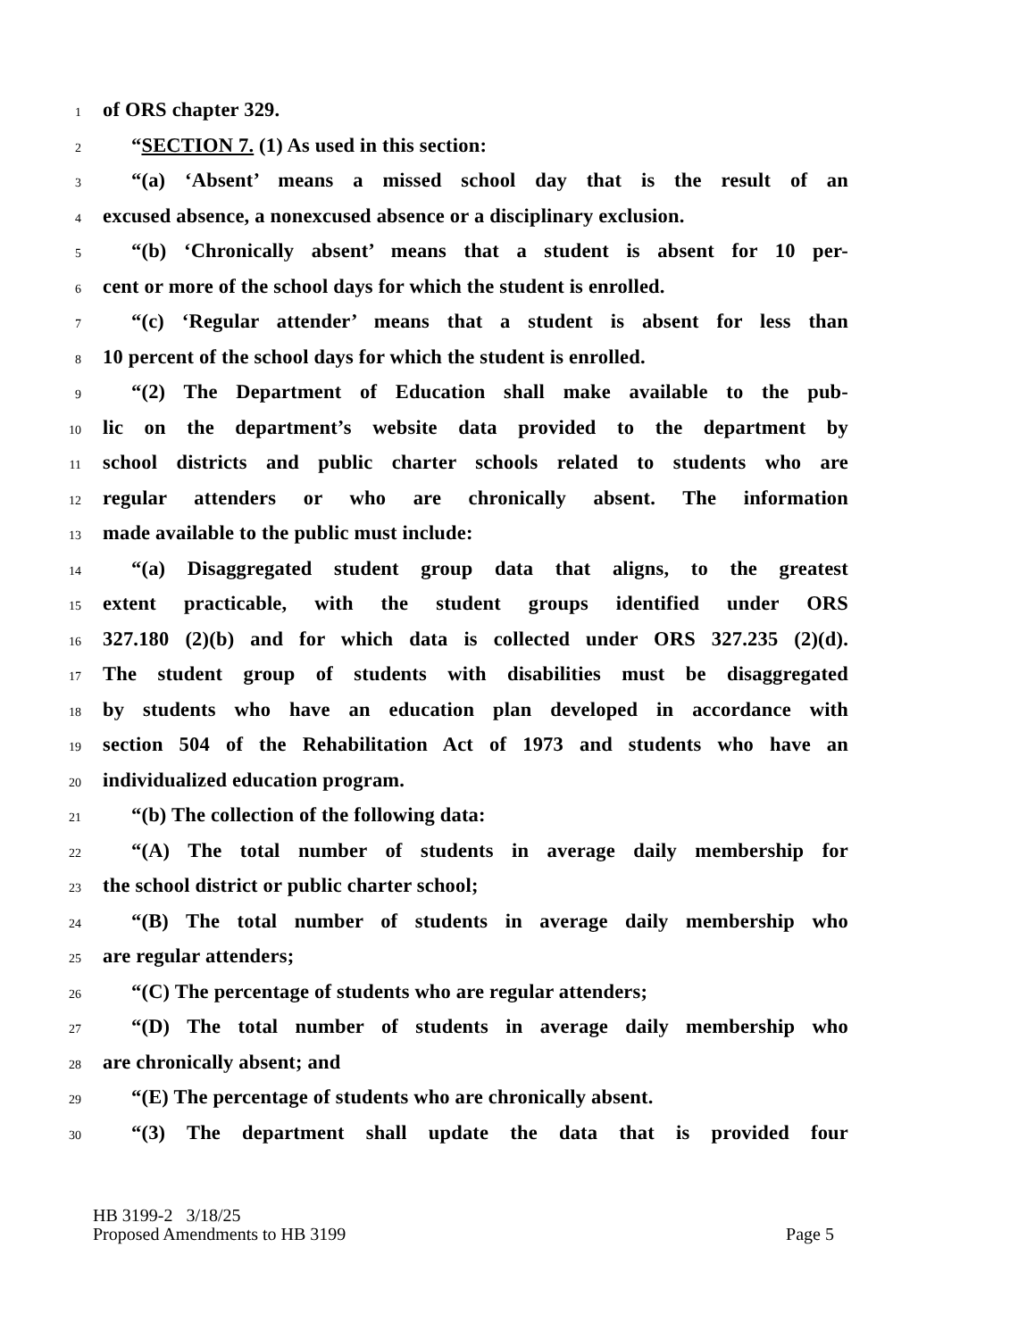1 of ORS chapter 329.
2 “SECTION 7. (1) As used in this section:
3 “(a) ‘Absent’ means a missed school day that is the result of an
4 excused absence, a nonexcused absence or a disciplinary exclusion.
5 “(b) ‘Chronically absent’ means that a student is absent for 10 per-
6 cent or more of the school days for which the student is enrolled.
7 “(c) ‘Regular attender’ means that a student is absent for less than
8 10 percent of the school days for which the student is enrolled.
9 “(2) The Department of Education shall make available to the pub-
10 lic on the department’s website data provided to the department by
11 school districts and public charter schools related to students who are
12 regular attenders or who are chronically absent. The information
13 made available to the public must include:
14 “(a) Disaggregated student group data that aligns, to the greatest
15 extent practicable, with the student groups identified under ORS
16 327.180 (2)(b) and for which data is collected under ORS 327.235 (2)(d).
17 The student group of students with disabilities must be disaggregated
18 by students who have an education plan developed in accordance with
19 section 504 of the Rehabilitation Act of 1973 and students who have an
20 individualized education program.
21 “(b) The collection of the following data:
22 “(A) The total number of students in average daily membership for
23 the school district or public charter school;
24 “(B) The total number of students in average daily membership who
25 are regular attenders;
26 “(C) The percentage of students who are regular attenders;
27 “(D) The total number of students in average daily membership who
28 are chronically absent; and
29 “(E) The percentage of students who are chronically absent.
30 “(3) The department shall update the data that is provided four
HB 3199-2 3/18/25
Proposed Amendments to HB 3199 Page 5